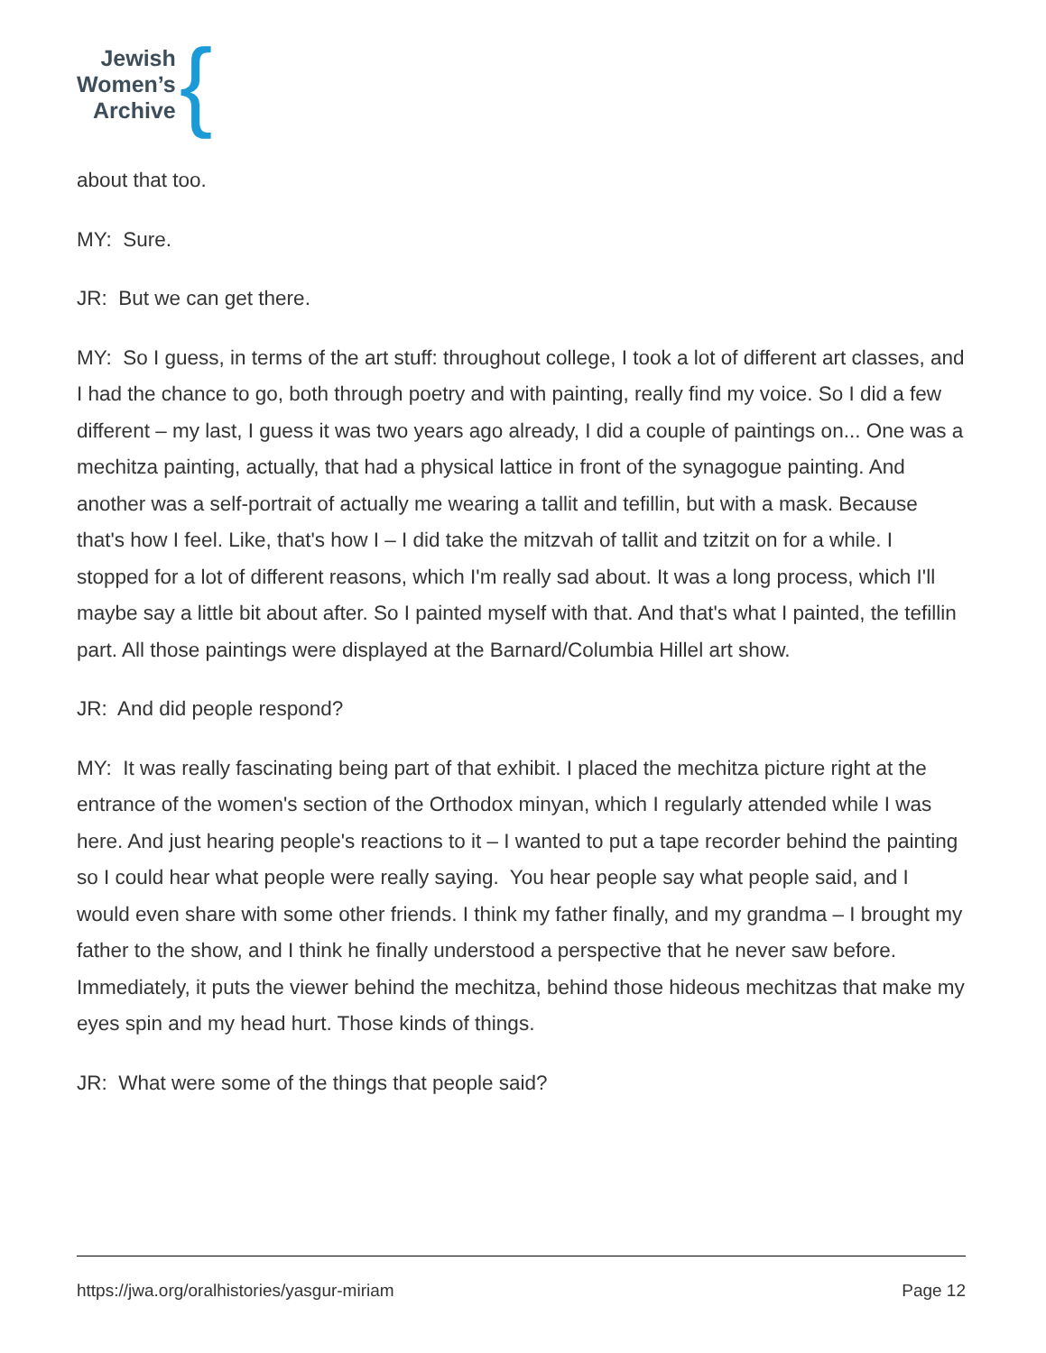Jewish
Women’s
Archive
{
about that too.
MY: Sure.
JR: But we can get there.
MY: So I guess, in terms of the art stuff: throughout college, I took a lot of different art classes, and I had the chance to go, both through poetry and with painting, really find my voice. So I did a few different – my last, I guess it was two years ago already, I did a couple of paintings on... One was a mechitza painting, actually, that had a physical lattice in front of the synagogue painting. And another was a self-portrait of actually me wearing a tallit and tefillin, but with a mask. Because that's how I feel. Like, that's how I – I did take the mitzvah of tallit and tzitzit on for a while. I stopped for a lot of different reasons, which I'm really sad about. It was a long process, which I'll maybe say a little bit about after. So I painted myself with that. And that's what I painted, the tefillin part. All those paintings were displayed at the Barnard/Columbia Hillel art show.
JR: And did people respond?
MY: It was really fascinating being part of that exhibit. I placed the mechitza picture right at the entrance of the women's section of the Orthodox minyan, which I regularly attended while I was here. And just hearing people's reactions to it – I wanted to put a tape recorder behind the painting so I could hear what people were really saying. You hear people say what people said, and I would even share with some other friends. I think my father finally, and my grandma – I brought my father to the show, and I think he finally understood a perspective that he never saw before. Immediately, it puts the viewer behind the mechitza, behind those hideous mechitzas that make my eyes spin and my head hurt. Those kinds of things.
JR: What were some of the things that people said?
https://jwa.org/oralhistories/yasgur-miriam Page 12